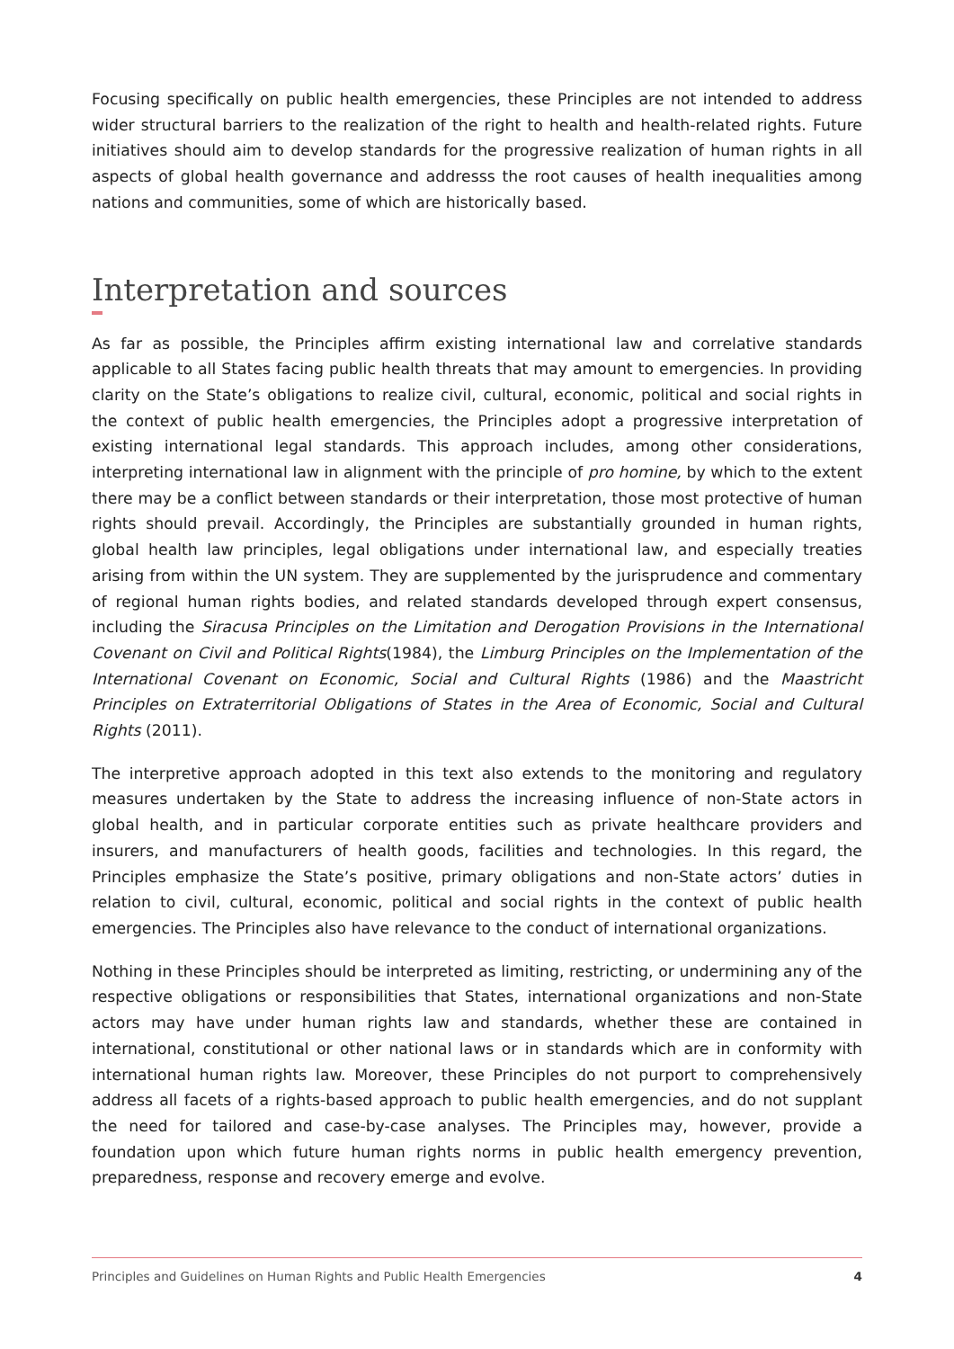Focusing specifically on public health emergencies, these Principles are not intended to address wider structural barriers to the realization of the right to health and health-related rights. Future initiatives should aim to develop standards for the progressive realization of human rights in all aspects of global health governance and addresss the root causes of health inequalities among nations and communities, some of which are historically based.
Interpretation and sources
As far as possible, the Principles affirm existing international law and correlative standards applicable to all States facing public health threats that may amount to emergencies. In providing clarity on the State’s obligations to realize civil, cultural, economic, political and social rights in the context of public health emergencies, the Principles adopt a progressive interpretation of existing international legal standards. This approach includes, among other considerations, interpreting international law in alignment with the principle of pro homine, by which to the extent there may be a conflict between standards or their interpretation, those most protective of human rights should prevail. Accordingly, the Principles are substantially grounded in human rights, global health law principles, legal obligations under international law, and especially treaties arising from within the UN system. They are supplemented by the jurisprudence and commentary of regional human rights bodies, and related standards developed through expert consensus, including the Siracusa Principles on the Limitation and Derogation Provisions in the International Covenant on Civil and Political Rights(1984), the Limburg Principles on the Implementation of the International Covenant on Economic, Social and Cultural Rights (1986) and the Maastricht Principles on Extraterritorial Obligations of States in the Area of Economic, Social and Cultural Rights (2011).
The interpretive approach adopted in this text also extends to the monitoring and regulatory measures undertaken by the State to address the increasing influence of non-State actors in global health, and in particular corporate entities such as private healthcare providers and insurers, and manufacturers of health goods, facilities and technologies. In this regard, the Principles emphasize the State’s positive, primary obligations and non-State actors’ duties in relation to civil, cultural, economic, political and social rights in the context of public health emergencies. The Principles also have relevance to the conduct of international organizations.
Nothing in these Principles should be interpreted as limiting, restricting, or undermining any of the respective obligations or responsibilities that States, international organizations and non-State actors may have under human rights law and standards, whether these are contained in international, constitutional or other national laws or in standards which are in conformity with international human rights law. Moreover, these Principles do not purport to comprehensively address all facets of a rights-based approach to public health emergencies, and do not supplant the need for tailored and case-by-case analyses. The Principles may, however, provide a foundation upon which future human rights norms in public health emergency prevention, preparedness, response and recovery emerge and evolve.
Principles and Guidelines on Human Rights and Public Health Emergencies 4